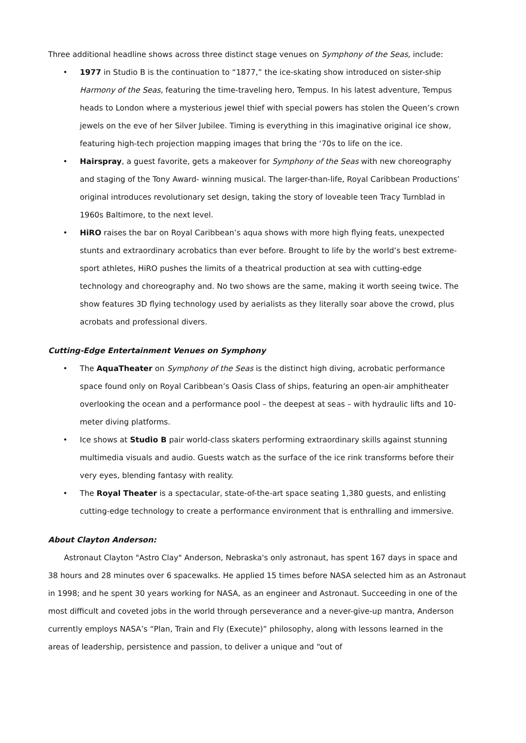Three additional headline shows across three distinct stage venues on Symphony of the Seas, include:
• 1977 in Studio B is the continuation to “1877,” the ice-skating show introduced on sister-ship Harmony of the Seas, featuring the time-traveling hero, Tempus. In his latest adventure, Tempus heads to London where a mysterious jewel thief with special powers has stolen the Queen’s crown jewels on the eve of her Silver Jubilee. Timing is everything in this imaginative original ice show, featuring high-tech projection mapping images that bring the ‘70s to life on the ice.
• Hairspray, a guest favorite, gets a makeover for Symphony of the Seas with new choreography and staging of the Tony Award- winning musical. The larger-than-life, Royal Caribbean Productions’ original introduces revolutionary set design, taking the story of loveable teen Tracy Turnblad in 1960s Baltimore, to the next level.
• HiRO raises the bar on Royal Caribbean’s aqua shows with more high flying feats, unexpected stunts and extraordinary acrobatics than ever before. Brought to life by the world’s best extreme-sport athletes, HiRO pushes the limits of a theatrical production at sea with cutting-edge technology and choreography and. No two shows are the same, making it worth seeing twice. The show features 3D flying technology used by aerialists as they literally soar above the crowd, plus acrobats and professional divers.
Cutting-Edge Entertainment Venues on Symphony
• The AquaTheater on Symphony of the Seas is the distinct high diving, acrobatic performance space found only on Royal Caribbean’s Oasis Class of ships, featuring an open-air amphitheater overlooking the ocean and a performance pool – the deepest at seas – with hydraulic lifts and 10-meter diving platforms.
• Ice shows at Studio B pair world-class skaters performing extraordinary skills against stunning multimedia visuals and audio. Guests watch as the surface of the ice rink transforms before their very eyes, blending fantasy with reality.
• The Royal Theater is a spectacular, state-of-the-art space seating 1,380 guests, and enlisting cutting-edge technology to create a performance environment that is enthralling and immersive.
About Clayton Anderson:
Astronaut Clayton "Astro Clay" Anderson, Nebraska's only astronaut, has spent 167 days in space and 38 hours and 28 minutes over 6 spacewalks. He applied 15 times before NASA selected him as an Astronaut in 1998; and he spent 30 years working for NASA, as an engineer and Astronaut. Succeeding in one of the most difficult and coveted jobs in the world through perseverance and a never-give-up mantra, Anderson currently employs NASA’s “Plan, Train and Fly (Execute)” philosophy, along with lessons learned in the areas of leadership, persistence and passion, to deliver a unique and “out of